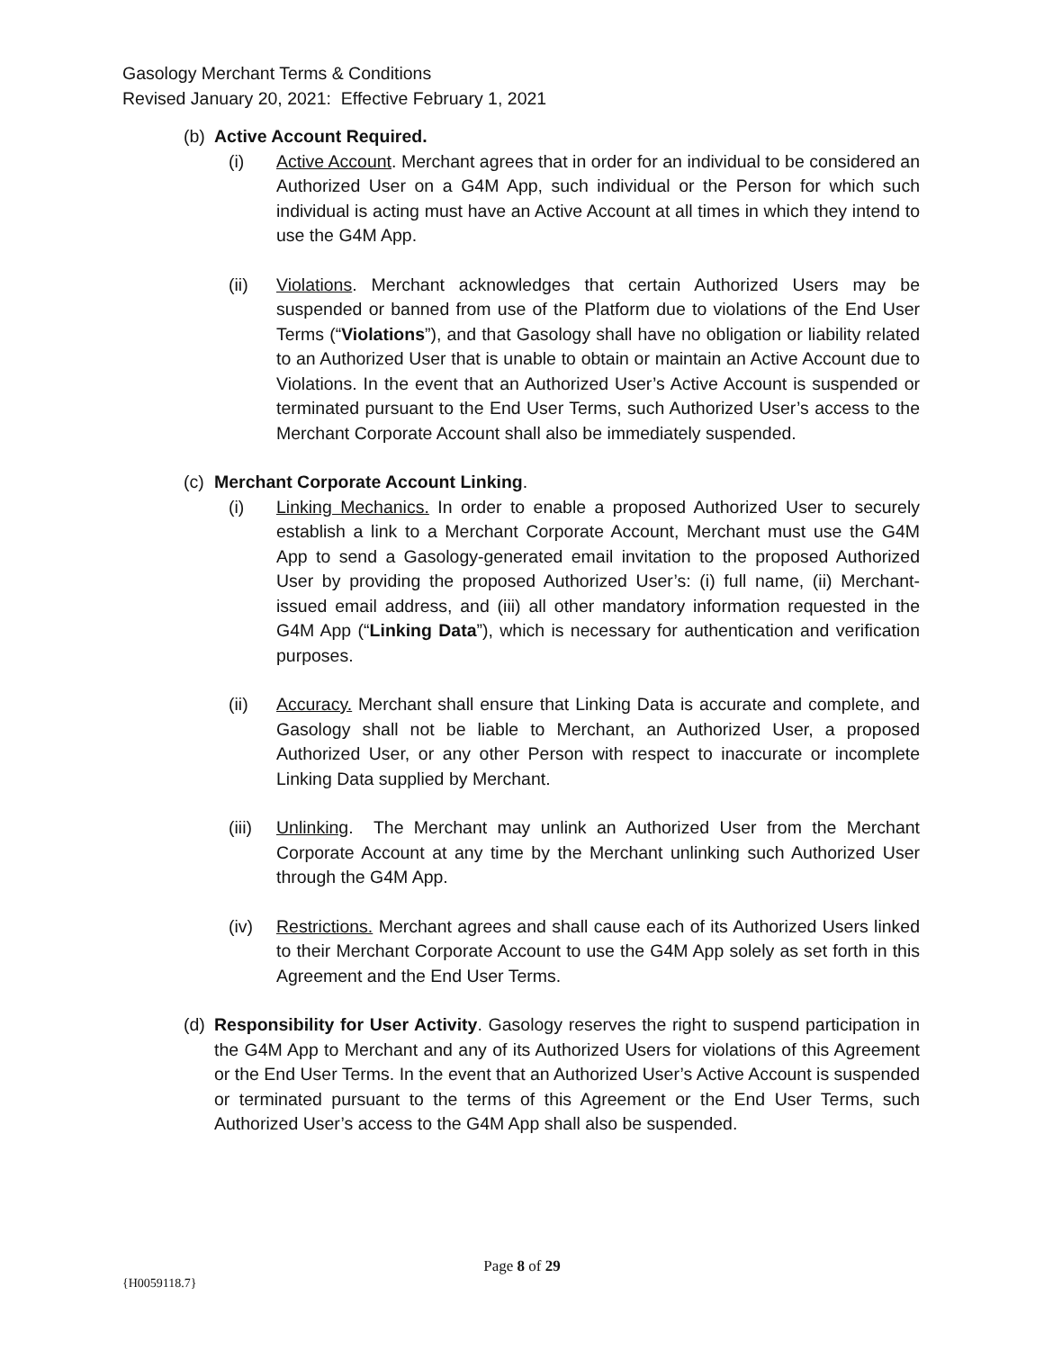Gasology Merchant Terms & Conditions
Revised January 20, 2021: Effective February 1, 2021
(b)
Active Account Required.
(i) Active Account. Merchant agrees that in order for an individual to be considered an Authorized User on a G4M App, such individual or the Person for which such individual is acting must have an Active Account at all times in which they intend to use the G4M App.
(ii) Violations. Merchant acknowledges that certain Authorized Users may be suspended or banned from use of the Platform due to violations of the End User Terms (“Violations”), and that Gasology shall have no obligation or liability related to an Authorized User that is unable to obtain or maintain an Active Account due to Violations. In the event that an Authorized User’s Active Account is suspended or terminated pursuant to the End User Terms, such Authorized User’s access to the Merchant Corporate Account shall also be immediately suspended.
(c)
Merchant Corporate Account Linking.
(i) Linking Mechanics. In order to enable a proposed Authorized User to securely establish a link to a Merchant Corporate Account, Merchant must use the G4M App to send a Gasology-generated email invitation to the proposed Authorized User by providing the proposed Authorized User’s: (i) full name, (ii) Merchant-issued email address, and (iii) all other mandatory information requested in the G4M App (“Linking Data”), which is necessary for authentication and verification purposes.
(ii) Accuracy. Merchant shall ensure that Linking Data is accurate and complete, and Gasology shall not be liable to Merchant, an Authorized User, a proposed Authorized User, or any other Person with respect to inaccurate or incomplete Linking Data supplied by Merchant.
(iii)
Unlinking. The Merchant may unlink an Authorized User from the Merchant Corporate Account at any time by the Merchant unlinking such Authorized User through the G4M App.
(iv) Restrictions. Merchant agrees and shall cause each of its Authorized Users linked to their Merchant Corporate Account to use the G4M App solely as set forth in this Agreement and the End User Terms.
(d)
Responsibility for User Activity. Gasology reserves the right to suspend participation in the G4M App to Merchant and any of its Authorized Users for violations of this Agreement or the End User Terms. In the event that an Authorized User’s Active Account is suspended or terminated pursuant to the terms of this Agreement or the End User Terms, such Authorized User’s access to the G4M App shall also be suspended.
Page 8 of 29
{H0059118.7}